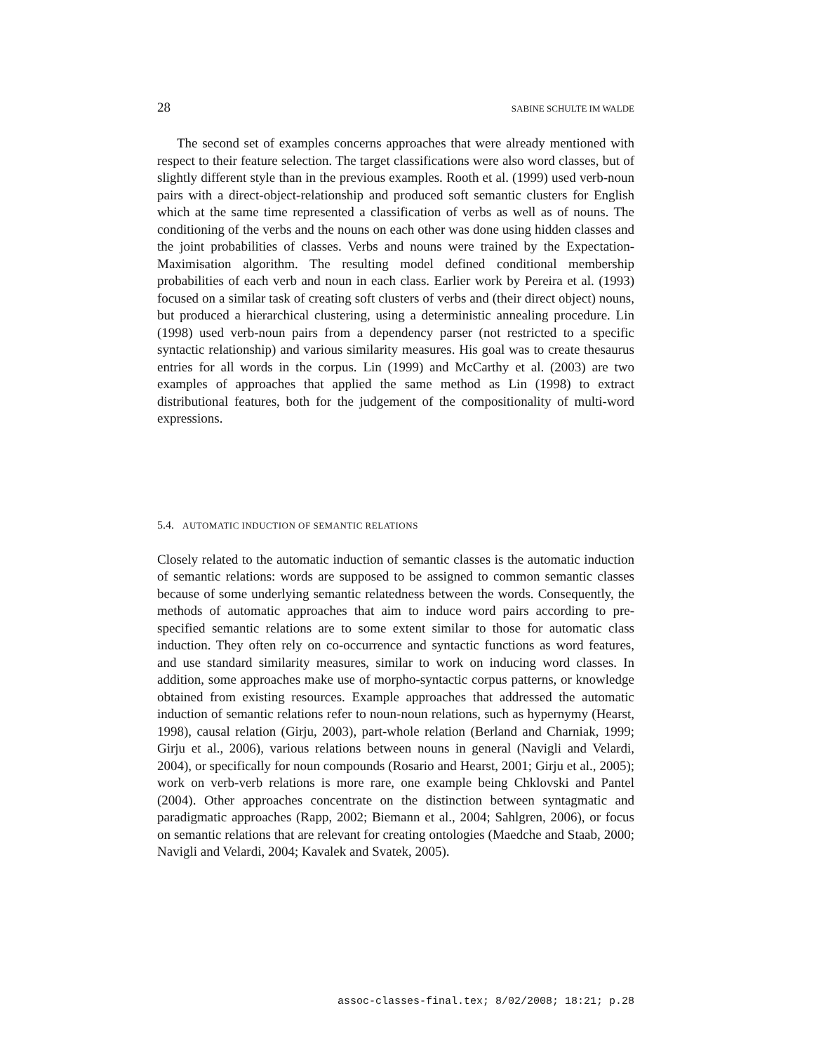28 SABINE SCHULTE IM WALDE
The second set of examples concerns approaches that were already mentioned with respect to their feature selection. The target classifications were also word classes, but of slightly different style than in the previous examples. Rooth et al. (1999) used verb-noun pairs with a direct-object-relationship and produced soft semantic clusters for English which at the same time represented a classification of verbs as well as of nouns. The conditioning of the verbs and the nouns on each other was done using hidden classes and the joint probabilities of classes. Verbs and nouns were trained by the Expectation-Maximisation algorithm. The resulting model defined conditional membership probabilities of each verb and noun in each class. Earlier work by Pereira et al. (1993) focused on a similar task of creating soft clusters of verbs and (their direct object) nouns, but produced a hierarchical clustering, using a deterministic annealing procedure. Lin (1998) used verb-noun pairs from a dependency parser (not restricted to a specific syntactic relationship) and various similarity measures. His goal was to create thesaurus entries for all words in the corpus. Lin (1999) and McCarthy et al. (2003) are two examples of approaches that applied the same method as Lin (1998) to extract distributional features, both for the judgement of the compositionality of multi-word expressions.
5.4. AUTOMATIC INDUCTION OF SEMANTIC RELATIONS
Closely related to the automatic induction of semantic classes is the automatic induction of semantic relations: words are supposed to be assigned to common semantic classes because of some underlying semantic relatedness between the words. Consequently, the methods of automatic approaches that aim to induce word pairs according to pre-specified semantic relations are to some extent similar to those for automatic class induction. They often rely on co-occurrence and syntactic functions as word features, and use standard similarity measures, similar to work on inducing word classes. In addition, some approaches make use of morpho-syntactic corpus patterns, or knowledge obtained from existing resources. Example approaches that addressed the automatic induction of semantic relations refer to noun-noun relations, such as hypernymy (Hearst, 1998), causal relation (Girju, 2003), part-whole relation (Berland and Charniak, 1999; Girju et al., 2006), various relations between nouns in general (Navigli and Velardi, 2004), or specifically for noun compounds (Rosario and Hearst, 2001; Girju et al., 2005); work on verb-verb relations is more rare, one example being Chklovski and Pantel (2004). Other approaches concentrate on the distinction between syntagmatic and paradigmatic approaches (Rapp, 2002; Biemann et al., 2004; Sahlgren, 2006), or focus on semantic relations that are relevant for creating ontologies (Maedche and Staab, 2000; Navigli and Velardi, 2004; Kavalek and Svatek, 2005).
assoc-classes-final.tex; 8/02/2008; 18:21; p.28